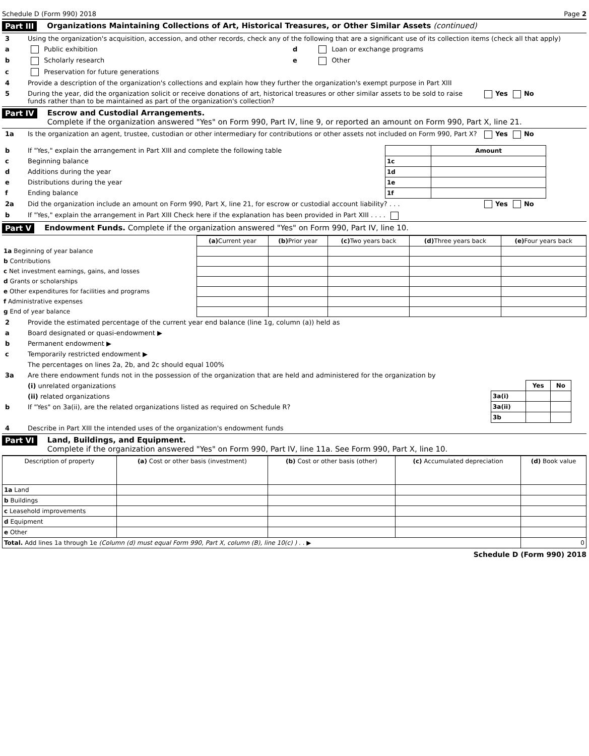Schedule D (Form 990) 2018 Page 2
Part III Organizations Maintaining Collections of Art, Historical Treasures, or Other Similar Assets (continued)
3 Using the organization's acquisition, accession, and other records, check any of the following that are a significant use of its collection items (check all that apply)
a Public exhibition d Loan or exchange programs
b Scholarly research e Other
c Preservation for future generations
4 Provide a description of the organization's collections and explain how they further the organization's exempt purpose in Part XIII
5 During the year, did the organization solicit or receive donations of art, historical treasures or other similar assets to be sold to raise funds rather than to be maintained as part of the organization's collection? Yes No
Part IV Escrow and Custodial Arrangements.
Complete if the organization answered "Yes" on Form 990, Part IV, line 9, or reported an amount on Form 990, Part X, line 21.
1a Is the organization an agent, trustee, custodian or other intermediary for contributions or other assets not included on Form 990, Part X? Yes No
b If "Yes," explain the arrangement in Part XIII and complete the following table
c Beginning balance
d Additions during the year
e Distributions during the year
f Ending balance
| | Amount |
| 1c | |
| 1d | |
| 1e | |
| 1f | |
2a Did the organization include an amount on Form 990, Part X, line 21, for escrow or custodial account liability? . . . Yes No
b If "Yes," explain the arrangement in Part XIII Check here if the explanation has been provided in Part XIII . . . .
Part V Endowment Funds. Complete if the organization answered "Yes" on Form 990, Part IV, line 10.
| | (a) Current year | (b) Prior year | (c) Two years back | (d) Three years back | (e) Four years back |
| --- | --- | --- | --- | --- | --- |
| 1a Beginning of year balance | | | | | |
| b Contributions | | | | | |
| c Net investment earnings, gains, and losses | | | | | |
| d Grants or scholarships | | | | | |
| e Other expenditures for facilities and programs | | | | | |
| f Administrative expenses | | | | | |
| g End of year balance | | | | | |
2 Provide the estimated percentage of the current year end balance (line 1g, column (a)) held as
a Board designated or quasi-endowment ▶
b Permanent endowment ▶
c Temporarily restricted endowment ▶
The percentages on lines 2a, 2b, and 2c should equal 100%
3a Are there endowment funds not in the possession of the organization that are held and administered for the organization by
(i) unrelated organizations
(ii) related organizations
b If "Yes" on 3a(ii), are the related organizations listed as required on Schedule R?
| | Yes | No |
| 3a(i) | | |
| 3a(ii) | | |
| 3b | | |
4 Describe in Part XIII the intended uses of the organization's endowment funds
Part VI Land, Buildings, and Equipment.
Complete if the organization answered "Yes" on Form 990, Part IV, line 11a. See Form 990, Part X, line 10.
| Description of property | (a) Cost or other basis (investment) | (b) Cost or other basis (other) | (c) Accumulated depreciation | (d) Book value |
| --- | --- | --- | --- | --- |
| 1a Land | | | | |
| b Buildings | | | | |
| c Leasehold improvements | | | | |
| d Equipment | | | | |
| e Other | | | | |
| Total. Add lines 1a through 1e (Column (d) must equal Form 990, Part X, column (B), line 10(c) ) . . ▶ | | | | 0 |
Schedule D (Form 990) 2018